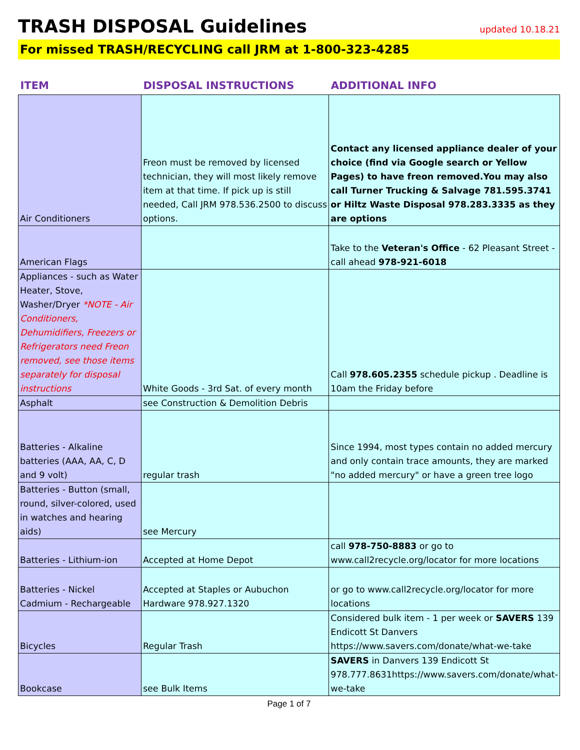TRASH DISPOSAL Guidelines
updated 10.18.21
For missed TRASH/RECYCLING call JRM at 1-800-323-4285
| ITEM | DISPOSAL INSTRUCTIONS | ADDITIONAL INFO |
| --- | --- | --- |
| Air Conditioners | Freon must be removed by licensed technician, they will most likely remove item at that time. If pick up is still needed, Call JRM 978.536.2500 to discuss options. | Contact any licensed appliance dealer of your choice (find via Google search or Yellow Pages) to have freon removed.You may also call Turner Trucking & Salvage 781.595.3741 or Hiltz Waste Disposal 978.283.3335 as they are options |
| American Flags | | Take to the Veteran's Office - 62 Pleasant Street - call ahead 978-921-6018 |
| Appliances - such as Water Heater, Stove, Washer/Dryer *NOTE - Air Conditioners, Dehumidifiers, Freezers or Refrigerators need Freon removed, see those items separately for disposal instructions | White Goods - 3rd Sat. of every month | Call 978.605.2355 schedule pickup . Deadline is 10am the Friday before |
| Asphalt | see Construction & Demolition Debris | |
| Batteries - Alkaline batteries (AAA, AA, C, D and 9 volt) | regular trash | Since 1994, most types contain no added mercury and only contain trace amounts, they are marked "no added mercury" or have a green tree logo |
| Batteries - Button (small, round, silver-colored, used in watches and hearing aids) | see Mercury | |
| Batteries - Lithium-ion | Accepted at Home Depot | call 978-750-8883 or go to www.call2recycle.org/locator for more locations |
| Batteries - Nickel Cadmium - Rechargeable | Accepted at Staples or Aubuchon Hardware 978.927.1320 | or go to www.call2recycle.org/locator for more locations |
| Bicycles | Regular Trash | Considered bulk item - 1 per week or SAVERS 139 Endicott St Danvers https://www.savers.com/donate/what-we-take |
| Bookcase | see Bulk Items | SAVERS in Danvers 139 Endicott St 978.777.8631https://www.savers.com/donate/what-we-take |
Page 1 of 7